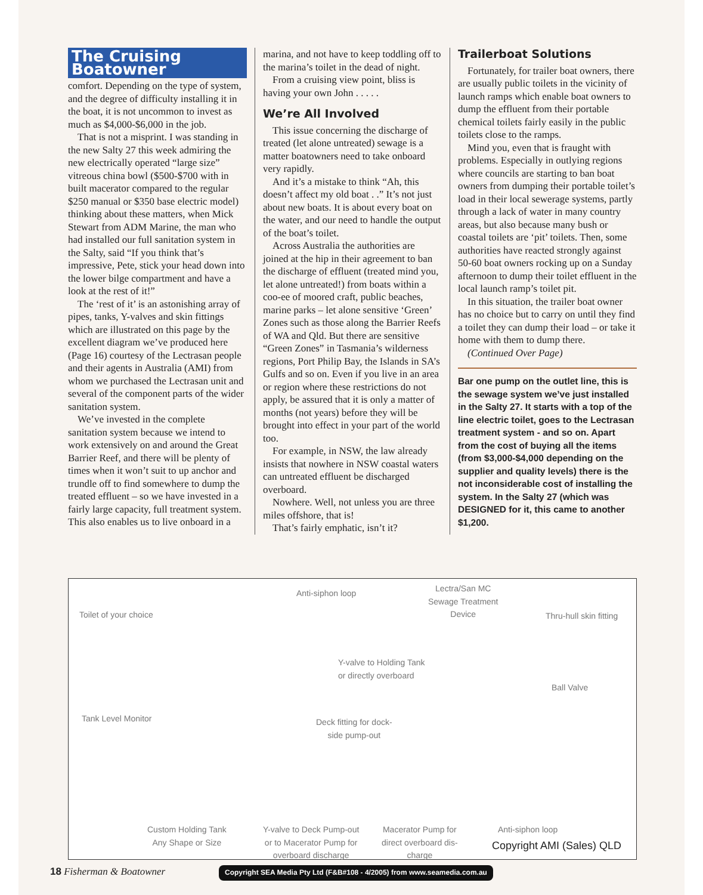The Cruising Boatowner
comfort. Depending on the type of system, and the degree of difficulty installing it in the boat, it is not uncommon to invest as much as $4,000-$6,000 in the job.
That is not a misprint. I was standing in the new Salty 27 this week admiring the new electrically operated “large size” vitreous china bowl ($500-$700 with in built macerator compared to the regular $250 manual or $350 base electric model) thinking about these matters, when Mick Stewart from ADM Marine, the man who had installed our full sanitation system in the Salty, said “If you think that’s impressive, Pete, stick your head down into the lower bilge compartment and have a look at the rest of it!”
The ‘rest of it’ is an astonishing array of pipes, tanks, Y-valves and skin fittings which are illustrated on this page by the excellent diagram we’ve produced here (Page 16) courtesy of the Lectrasan people and their agents in Australia (AMI) from whom we purchased the Lectrasan unit and several of the component parts of the wider sanitation system.
We’ve invested in the complete sanitation system because we intend to work extensively on and around the Great Barrier Reef, and there will be plenty of times when it won’t suit to up anchor and trundle off to find somewhere to dump the treated effluent – so we have invested in a fairly large capacity, full treatment system. This also enables us to live onboard in a
marina, and not have to keep toddling off to the marina’s toilet in the dead of night.
From a cruising view point, bliss is having your own John . . . . .
We’re All Involved
This issue concerning the discharge of treated (let alone untreated) sewage is a matter boatowners need to take onboard very rapidly.
And it’s a mistake to think “Ah, this doesn’t affect my old boat . .” It’s not just about new boats. It is about every boat on the water, and our need to handle the output of the boat’s toilet.
Across Australia the authorities are joined at the hip in their agreement to ban the discharge of effluent (treated mind you, let alone untreated!) from boats within a coo-ee of moored craft, public beaches, marine parks – let alone sensitive ‘Green’ Zones such as those along the Barrier Reefs of WA and Qld. But there are sensitive “Green Zones” in Tasmania’s wilderness regions, Port Philip Bay, the Islands in SA’s Gulfs and so on. Even if you live in an area or region where these restrictions do not apply, be assured that it is only a matter of months (not years) before they will be brought into effect in your part of the world too.
For example, in NSW, the law already insists that nowhere in NSW coastal waters can untreated effluent be discharged overboard.
Nowhere. Well, not unless you are three miles offshore, that is!
That’s fairly emphatic, isn’t it?
Trailerboat Solutions
Fortunately, for trailer boat owners, there are usually public toilets in the vicinity of launch ramps which enable boat owners to dump the effluent from their portable chemical toilets fairly easily in the public toilets close to the ramps.
Mind you, even that is fraught with problems. Especially in outlying regions where councils are starting to ban boat owners from dumping their portable toilet’s load in their local sewerage systems, partly through a lack of water in many country areas, but also because many bush or coastal toilets are ‘pit’ toilets. Then, some authorities have reacted strongly against 50-60 boat owners rocking up on a Sunday afternoon to dump their toilet effluent in the local launch ramp’s toilet pit.
In this situation, the trailer boat owner has no choice but to carry on until they find a toilet they can dump their load – or take it home with them to dump there.
(Continued Over Page)
Bar one pump on the outlet line, this is the sewage system we’ve just installed in the Salty 27. It starts with a top of the line electric toilet, goes to the Lectrasan treatment system - and so on. Apart from the cost of buying all the items (from $3,000-$4,000 depending on the supplier and quality levels) there is the not inconsiderable cost of installing the system. In the Salty 27 (which was DESIGNED for it, this came to another $1,200.
Toilet of your choice
Anti-siphon loop Lectra/San MC
Sewage Treatment
Device
Thru-hull skin fitting
Y-valve to Holding Tank
or directly overboard
Ball Valve
Tank Level Monitor Deck fitting for dock-
side pump-out
Custom Holding Tank
Any Shape or Size
Y-valve to Deck Pump-out
or to Macerator Pump for
overboard discharge
Macerator Pump for
direct overboard dis-
charge
Anti-siphon loop
Copyright AMI (Sales) QLD
18 Fisherman & Boatowner
Copyright SEA Media Pty Ltd (F&B#108 - 4/2005) from www.seamedia.com.au